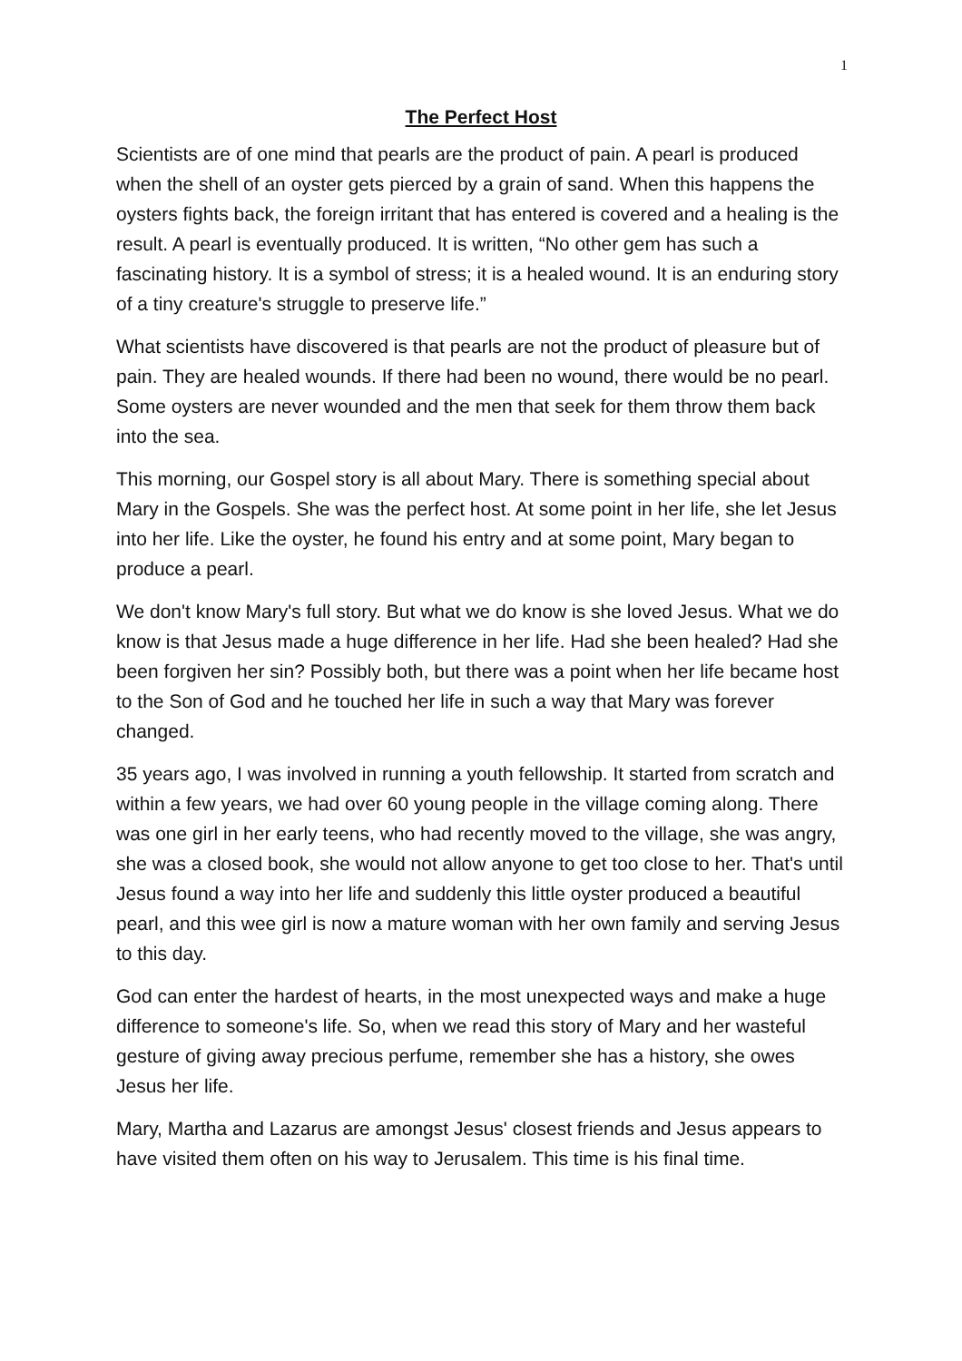1
The Perfect Host
Scientists are of one mind that pearls are the product of pain. A pearl is produced when the shell of an oyster gets pierced by a grain of sand. When this happens the oysters fights back, the foreign irritant that has entered is covered and a healing is the result. A pearl is eventually produced. It is written, “No other gem has such a fascinating history. It is a symbol of stress; it is a healed wound. It is an enduring story of a tiny creature's struggle to preserve life.”
What scientists have discovered is that pearls are not the product of pleasure but of pain. They are healed wounds. If there had been no wound, there would be no pearl. Some oysters are never wounded and the men that seek for them throw them back into the sea.
This morning, our Gospel story is all about Mary. There is something special about Mary in the Gospels. She was the perfect host. At some point in her life, she let Jesus into her life. Like the oyster, he found his entry and at some point, Mary began to produce a pearl.
We don't know Mary's full story. But what we do know is she loved Jesus. What we do know is that Jesus made a huge difference in her life. Had she been healed? Had she been forgiven her sin? Possibly both, but there was a point when her life became host to the Son of God and he touched her life in such a way that Mary was forever changed.
35 years ago, I was involved in running a youth fellowship. It started from scratch and within a few years, we had over 60 young people in the village coming along. There was one girl in her early teens, who had recently moved to the village, she was angry, she was a closed book, she would not allow anyone to get too close to her. That's until Jesus found a way into her life and suddenly this little oyster produced a beautiful pearl, and this wee girl is now a mature woman with her own family and serving Jesus to this day.
God can enter the hardest of hearts, in the most unexpected ways and make a huge difference to someone's life. So, when we read this story of Mary and her wasteful gesture of giving away precious perfume, remember she has a history, she owes Jesus her life.
Mary, Martha and Lazarus are amongst Jesus' closest friends and Jesus appears to have visited them often on his way to Jerusalem. This time is his final time.